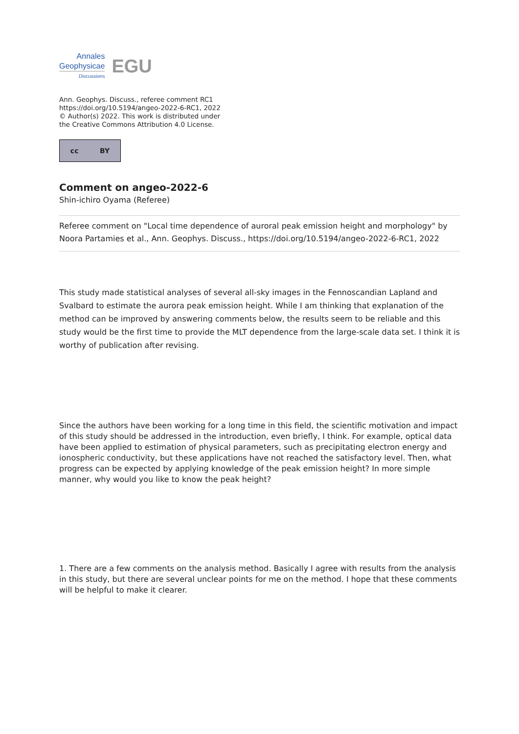Annales
Geophysicae
Discussions
EGU
Ann. Geophys. Discuss., referee comment RC1
https://doi.org/10.5194/angeo-2022-6-RC1, 2022
© Author(s) 2022. This work is distributed under
the Creative Commons Attribution 4.0 License.
cc BY
Comment on angeo-2022-6
Shin-ichiro Oyama (Referee)
Referee comment on "Local time dependence of auroral peak emission height and morphology" by Noora Partamies et al., Ann. Geophys. Discuss., https://doi.org/10.5194/angeo-2022-6-RC1, 2022
This study made statistical analyses of several all-sky images in the Fennoscandian Lapland and Svalbard to estimate the aurora peak emission height. While I am thinking that explanation of the method can be improved by answering comments below, the results seem to be reliable and this study would be the first time to provide the MLT dependence from the large-scale data set. I think it is worthy of publication after revising.
Since the authors have been working for a long time in this field, the scientific motivation and impact of this study should be addressed in the introduction, even briefly, I think. For example, optical data have been applied to estimation of physical parameters, such as precipitating electron energy and ionospheric conductivity, but these applications have not reached the satisfactory level. Then, what progress can be expected by applying knowledge of the peak emission height? In more simple manner, why would you like to know the peak height?
1. There are a few comments on the analysis method. Basically I agree with results from the analysis in this study, but there are several unclear points for me on the method. I hope that these comments will be helpful to make it clearer.